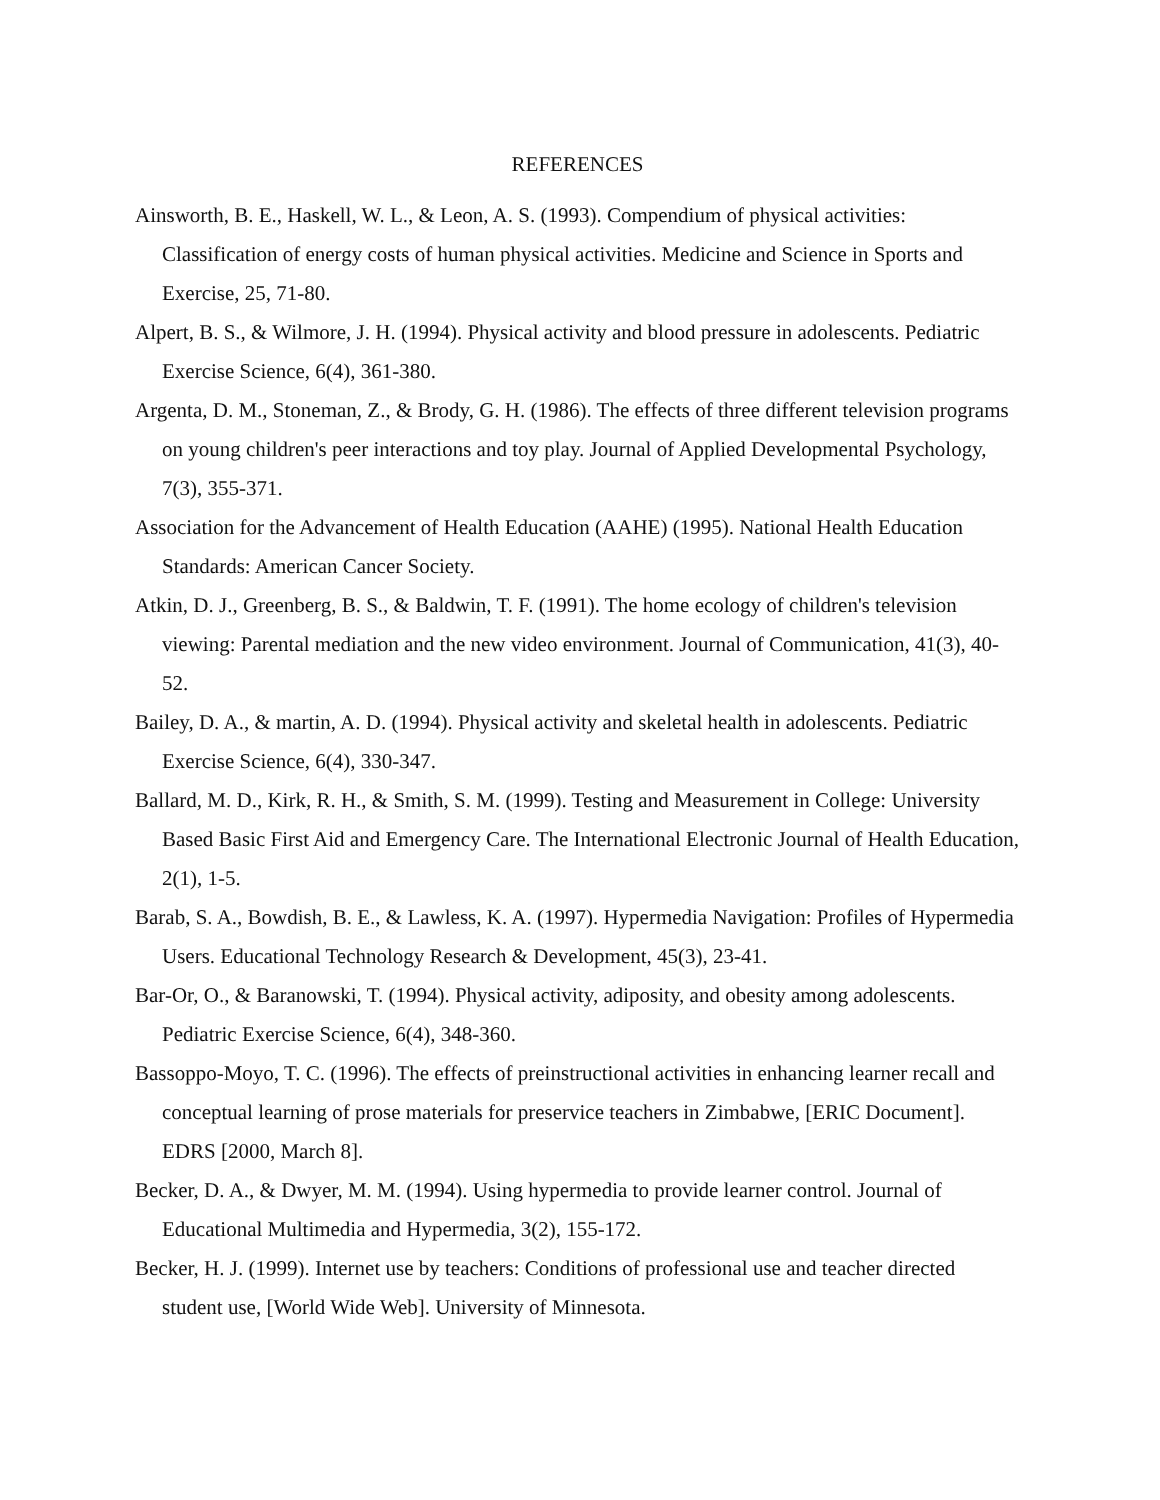REFERENCES
Ainsworth, B. E., Haskell, W. L., & Leon, A. S. (1993). Compendium of physical activities: Classification of energy costs of human physical activities. Medicine and Science in Sports and Exercise, 25, 71-80.
Alpert, B. S., & Wilmore, J. H. (1994). Physical activity and blood pressure in adolescents. Pediatric Exercise Science, 6(4), 361-380.
Argenta, D. M., Stoneman, Z., & Brody, G. H. (1986). The effects of three different television programs on young children's peer interactions and toy play. Journal of Applied Developmental Psychology, 7(3), 355-371.
Association for the Advancement of Health Education (AAHE) (1995). National Health Education Standards: American Cancer Society.
Atkin, D. J., Greenberg, B. S., & Baldwin, T. F. (1991). The home ecology of children's television viewing: Parental mediation and the new video environment. Journal of Communication, 41(3), 40-52.
Bailey, D. A., & martin, A. D. (1994). Physical activity and skeletal health in adolescents. Pediatric Exercise Science, 6(4), 330-347.
Ballard, M. D., Kirk, R. H., & Smith, S. M. (1999). Testing and Measurement in College: University Based Basic First Aid and Emergency Care. The International Electronic Journal of Health Education, 2(1), 1-5.
Barab, S. A., Bowdish, B. E., & Lawless, K. A. (1997). Hypermedia Navigation: Profiles of Hypermedia Users. Educational Technology Research & Development, 45(3), 23-41.
Bar-Or, O., & Baranowski, T. (1994). Physical activity, adiposity, and obesity among adolescents. Pediatric Exercise Science, 6(4), 348-360.
Bassoppo-Moyo, T. C. (1996). The effects of preinstructional activities in enhancing learner recall and conceptual learning of prose materials for preservice teachers in Zimbabwe, [ERIC Document]. EDRS [2000, March 8].
Becker, D. A., & Dwyer, M. M. (1994). Using hypermedia to provide learner control. Journal of Educational Multimedia and Hypermedia, 3(2), 155-172.
Becker, H. J. (1999). Internet use by teachers: Conditions of professional use and teacher directed student use, [World Wide Web]. University of Minnesota.